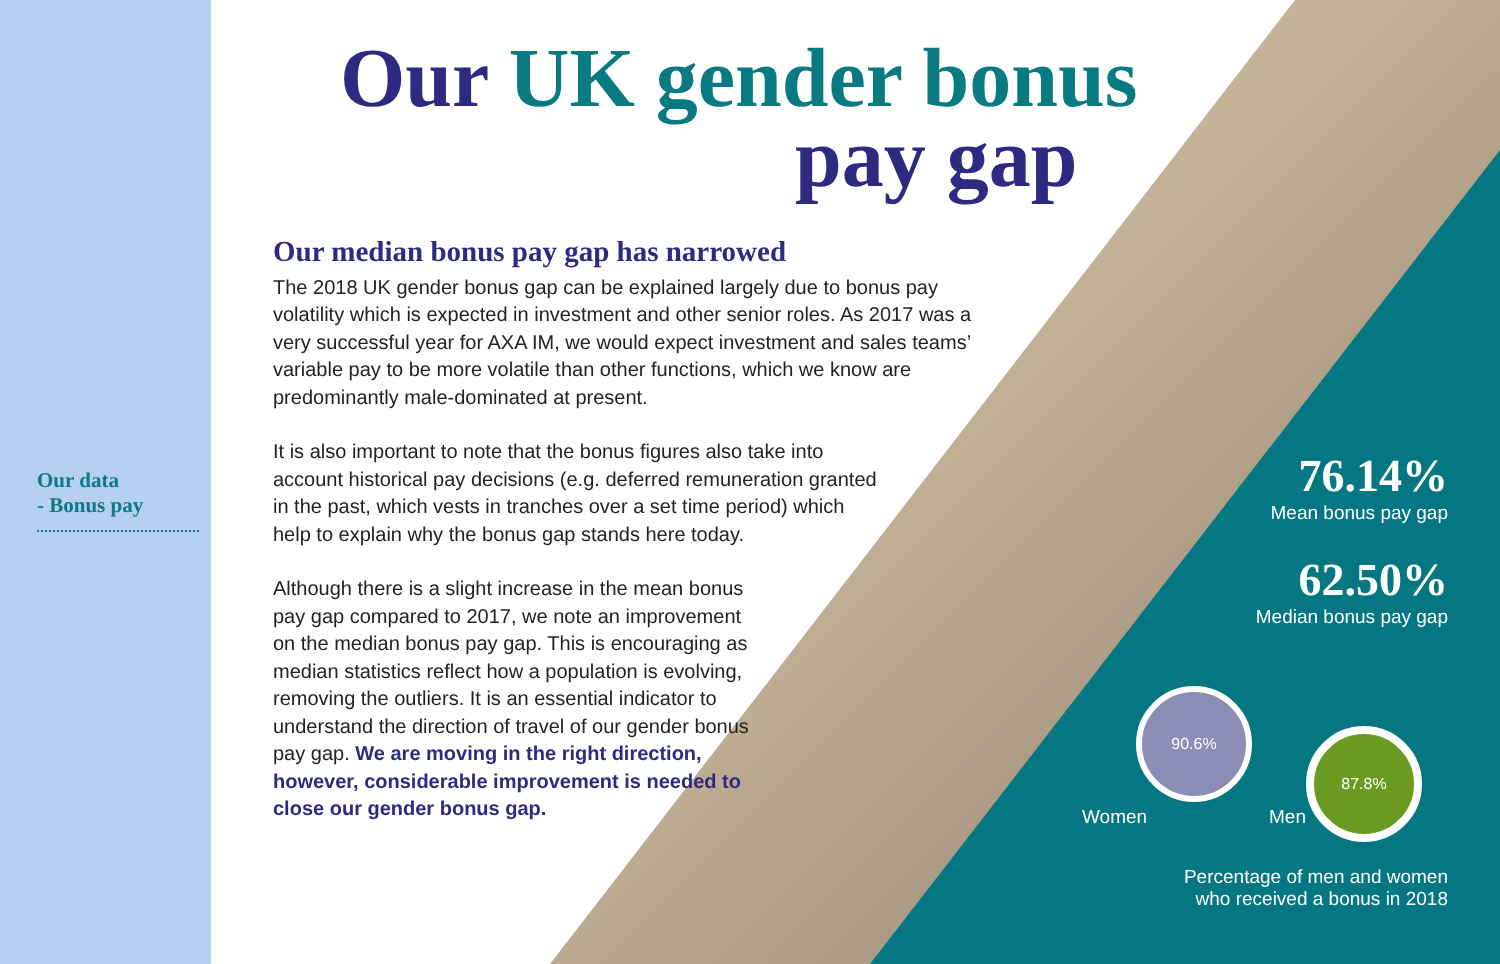Our data
- Bonus pay
Our UK gender bonus
pay gap
Our median bonus pay gap has narrowed
The 2018 UK gender bonus gap can be explained largely due to bonus pay volatility which is expected in investment and other senior roles. As 2017 was a very successful year for AXA IM, we would expect investment and sales teams’ variable pay to be more volatile than other functions, which we know are predominantly male-dominated at present.
It is also important to note that the bonus figures also take into account historical pay decisions (e.g. deferred remuneration granted in the past, which vests in tranches over a set time period) which help to explain why the bonus gap stands here today.
Although there is a slight increase in the mean bonus pay gap compared to 2017, we note an improvement on the median bonus pay gap. This is encouraging as median statistics reflect how a population is evolving, removing the outliers. It is an essential indicator to understand the direction of travel of our gender bonus pay gap. We are moving in the right direction, however, considerable improvement is needed to close our gender bonus gap.
76.14%
Mean bonus pay gap
62.50%
Median bonus pay gap
90.6%
87.8%
Women Men
Percentage of men and women
who received a bonus in 2018